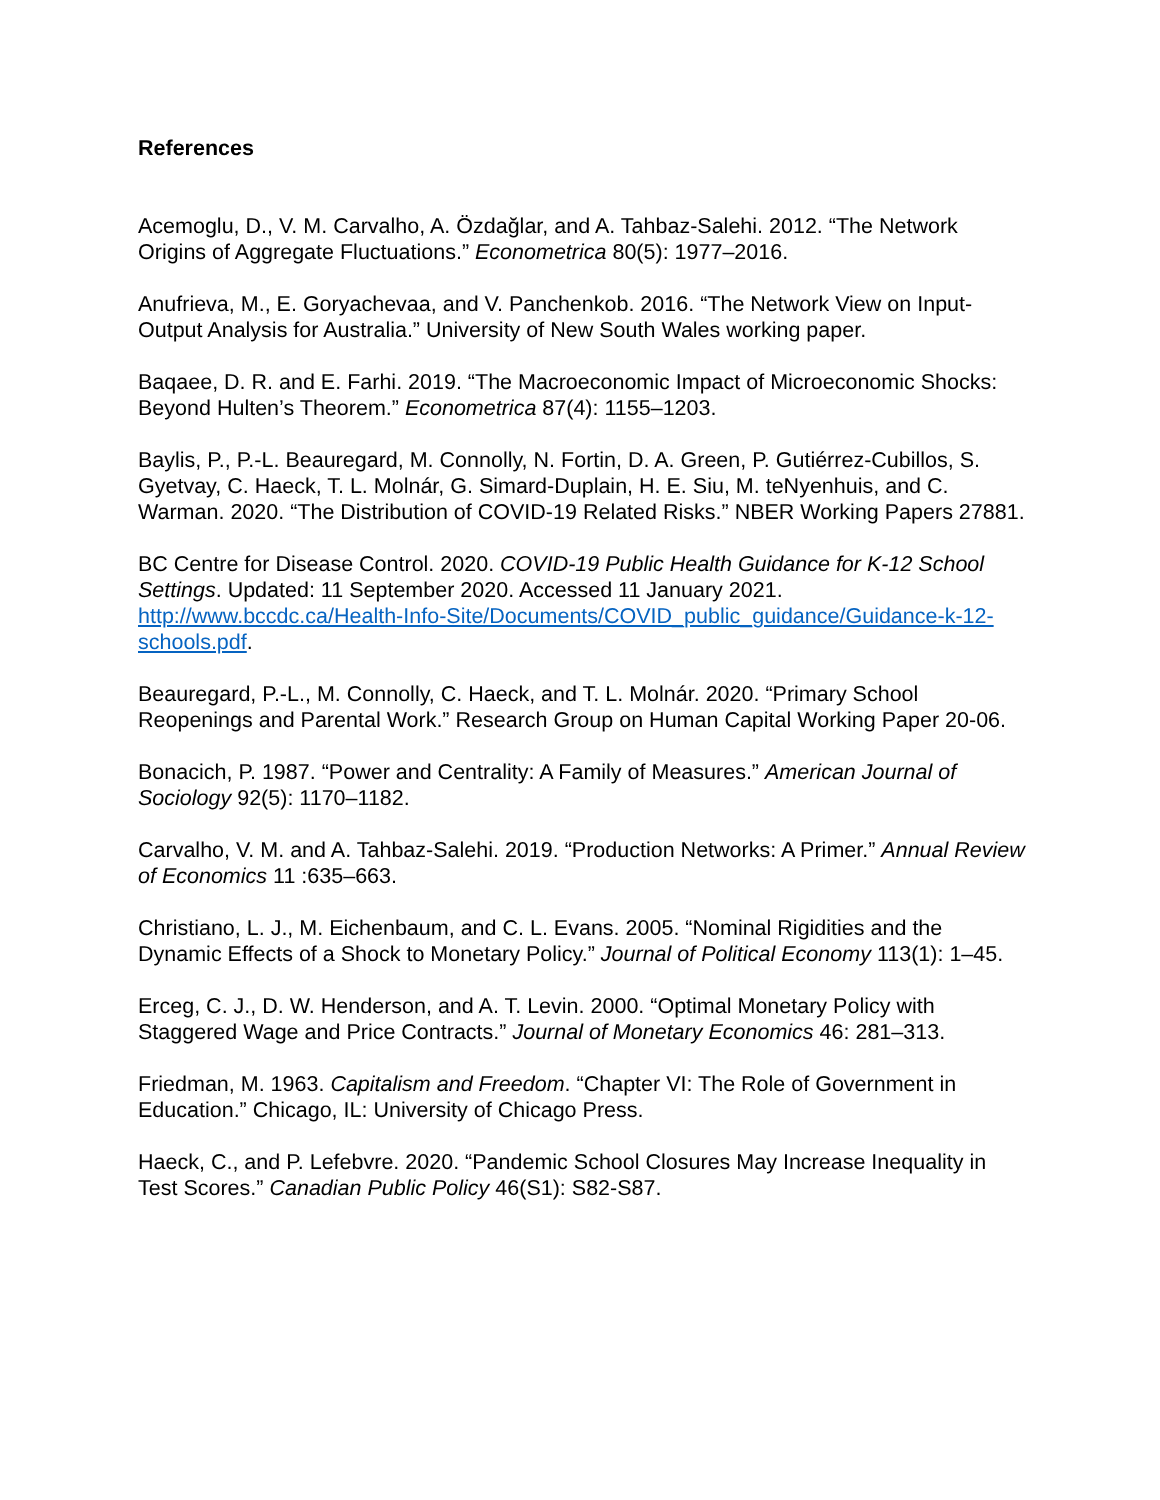References
Acemoglu, D., V. M. Carvalho, A. Özdağlar, and A. Tahbaz-Salehi. 2012. “The Network Origins of Aggregate Fluctuations.” Econometrica 80(5): 1977–2016.
Anufrieva, M., E. Goryachevaa, and V. Panchenkob. 2016. “The Network View on Input-Output Analysis for Australia.” University of New South Wales working paper.
Baqaee, D. R. and E. Farhi. 2019. “The Macroeconomic Impact of Microeconomic Shocks: Beyond Hulten’s Theorem.” Econometrica 87(4): 1155–1203.
Baylis, P., P.-L. Beauregard, M. Connolly, N. Fortin, D. A. Green, P. Gutiérrez-Cubillos, S. Gyetvay, C. Haeck, T. L. Molnár, G. Simard-Duplain, H. E. Siu, M. teNyenhuis, and C. Warman. 2020. “The Distribution of COVID-19 Related Risks.” NBER Working Papers 27881.
BC Centre for Disease Control. 2020. COVID-19 Public Health Guidance for K-12 School Settings. Updated: 11 September 2020. Accessed 11 January 2021. http://www.bccdc.ca/Health-Info-Site/Documents/COVID_public_guidance/Guidance-k-12-schools.pdf.
Beauregard, P.-L., M. Connolly, C. Haeck, and T. L. Molnár. 2020. “Primary School Reopenings and Parental Work.” Research Group on Human Capital Working Paper 20-06.
Bonacich, P. 1987. “Power and Centrality: A Family of Measures.” American Journal of Sociology 92(5): 1170–1182.
Carvalho, V. M. and A. Tahbaz-Salehi. 2019. “Production Networks: A Primer.” Annual Review of Economics 11 :635–663.
Christiano, L. J., M. Eichenbaum, and C. L. Evans. 2005. “Nominal Rigidities and the Dynamic Effects of a Shock to Monetary Policy.” Journal of Political Economy 113(1): 1–45.
Erceg, C. J., D. W. Henderson, and A. T. Levin. 2000. “Optimal Monetary Policy with Staggered Wage and Price Contracts.” Journal of Monetary Economics 46: 281–313.
Friedman, M. 1963. Capitalism and Freedom. “Chapter VI: The Role of Government in Education.” Chicago, IL: University of Chicago Press.
Haeck, C., and P. Lefebvre. 2020. “Pandemic School Closures May Increase Inequality in Test Scores.” Canadian Public Policy 46(S1): S82-S87.